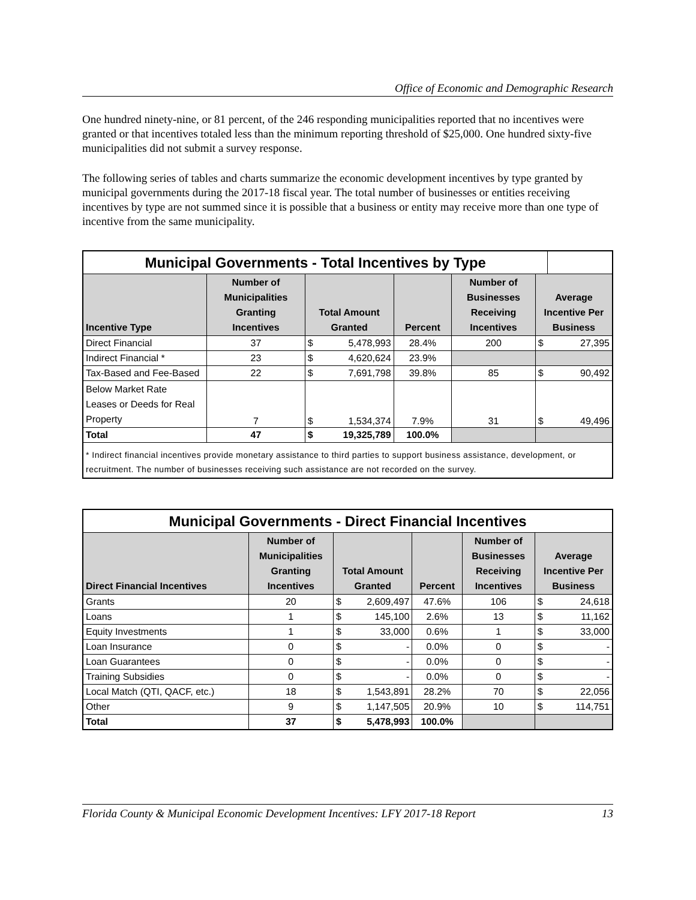Office of Economic and Demographic Research
One hundred ninety-nine, or 81 percent, of the 246 responding municipalities reported that no incentives were granted or that incentives totaled less than the minimum reporting threshold of $25,000. One hundred sixty-five municipalities did not submit a survey response.
The following series of tables and charts summarize the economic development incentives by type granted by municipal governments during the 2017-18 fiscal year. The total number of businesses or entities receiving incentives by type are not summed since it is possible that a business or entity may receive more than one type of incentive from the same municipality.
| Municipal Governments - Total Incentives by Type | | | | | | | |
| --- | --- | --- | --- | --- | --- | --- | --- |
| Incentive Type | Number of Municipalities Granting Incentives | Total Amount Granted | | Percent | Number of Businesses Receiving Incentives | Average Incentive Per Business | |
| Direct Financial | 37 | $ | 5,478,993 | 28.4% | 200 | $ | 27,395 |
| Indirect Financial * | 23 | $ | 4,620,624 | 23.9% | | | |
| Tax-Based and Fee-Based | 22 | $ | 7,691,798 | 39.8% | 85 | $ | 90,492 |
| Below Market Rate Leases or Deeds for Real Property | 7 | $ | 1,534,374 | 7.9% | 31 | $ | 49,496 |
| Total | 47 | $ | 19,325,789 | 100.0% | | | |
| * Indirect financial incentives provide monetary assistance to third parties to support business assistance, development, or recruitment. The number of businesses receiving such assistance are not recorded on the survey. | | | | | | | |
| Municipal Governments - Direct Financial Incentives | | | | | | | |
| --- | --- | --- | --- | --- | --- | --- | --- |
| Direct Financial Incentives | Number of Municipalities Granting Incentives | Total Amount Granted | | Percent | Number of Businesses Receiving Incentives | Average Incentive Per Business | |
| Grants | 20 | $ | 2,609,497 | 47.6% | 106 | $ | 24,618 |
| Loans | 1 | $ | 145,100 | 2.6% | 13 | $ | 11,162 |
| Equity Investments | 1 | $ | 33,000 | 0.6% | 1 | $ | 33,000 |
| Loan Insurance | 0 | $ | - | 0.0% | 0 | $ | - |
| Loan Guarantees | 0 | $ | - | 0.0% | 0 | $ | - |
| Training Subsidies | 0 | $ | - | 0.0% | 0 | $ | - |
| Local Match (QTI, QACF, etc.) | 18 | $ | 1,543,891 | 28.2% | 70 | $ | 22,056 |
| Other | 9 | $ | 1,147,505 | 20.9% | 10 | $ | 114,751 |
| Total | 37 | $ | 5,478,993 | 100.0% | | | |
Florida County & Municipal Economic Development Incentives: LFY 2017-18 Report 13